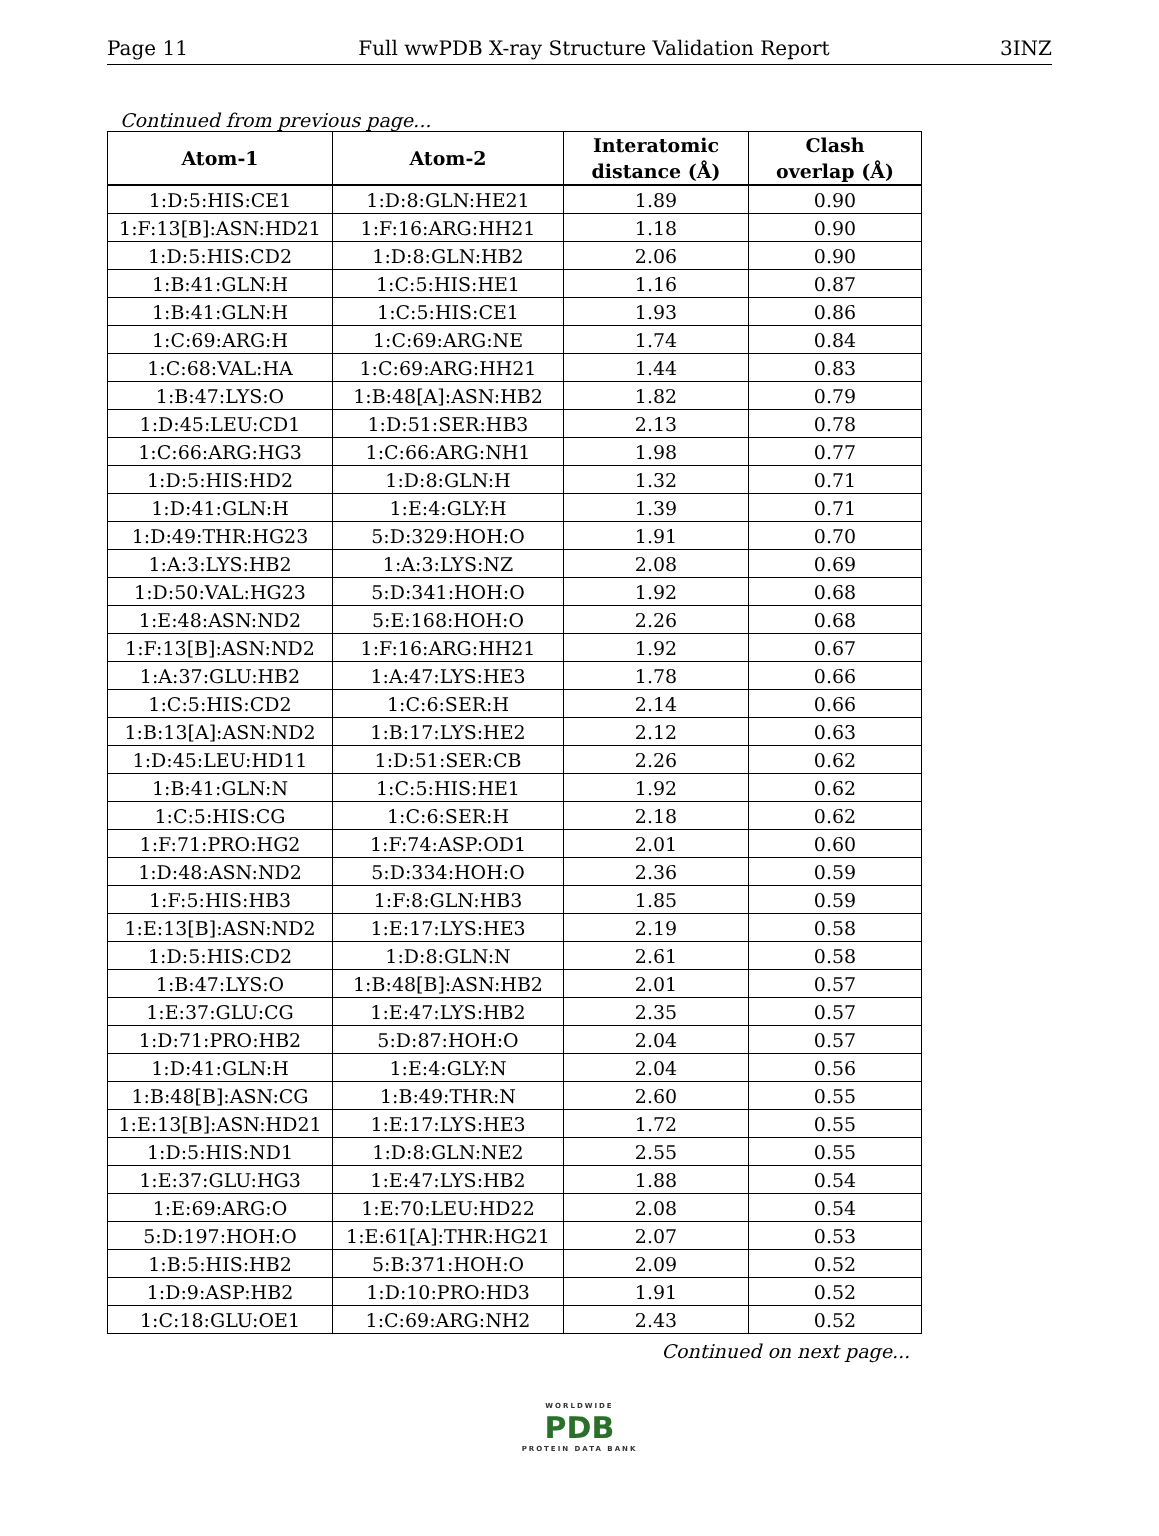Page 11 Full wwPDB X-ray Structure Validation Report 3INZ
Continued from previous page...
| Atom-1 | Atom-2 | Interatomic distance (Å) | Clash overlap (Å) |
| --- | --- | --- | --- |
| 1:D:5:HIS:CE1 | 1:D:8:GLN:HE21 | 1.89 | 0.90 |
| 1:F:13[B]:ASN:HD21 | 1:F:16:ARG:HH21 | 1.18 | 0.90 |
| 1:D:5:HIS:CD2 | 1:D:8:GLN:HB2 | 2.06 | 0.90 |
| 1:B:41:GLN:H | 1:C:5:HIS:HE1 | 1.16 | 0.87 |
| 1:B:41:GLN:H | 1:C:5:HIS:CE1 | 1.93 | 0.86 |
| 1:C:69:ARG:H | 1:C:69:ARG:NE | 1.74 | 0.84 |
| 1:C:68:VAL:HA | 1:C:69:ARG:HH21 | 1.44 | 0.83 |
| 1:B:47:LYS:O | 1:B:48[A]:ASN:HB2 | 1.82 | 0.79 |
| 1:D:45:LEU:CD1 | 1:D:51:SER:HB3 | 2.13 | 0.78 |
| 1:C:66:ARG:HG3 | 1:C:66:ARG:NH1 | 1.98 | 0.77 |
| 1:D:5:HIS:HD2 | 1:D:8:GLN:H | 1.32 | 0.71 |
| 1:D:41:GLN:H | 1:E:4:GLY:H | 1.39 | 0.71 |
| 1:D:49:THR:HG23 | 5:D:329:HOH:O | 1.91 | 0.70 |
| 1:A:3:LYS:HB2 | 1:A:3:LYS:NZ | 2.08 | 0.69 |
| 1:D:50:VAL:HG23 | 5:D:341:HOH:O | 1.92 | 0.68 |
| 1:E:48:ASN:ND2 | 5:E:168:HOH:O | 2.26 | 0.68 |
| 1:F:13[B]:ASN:ND2 | 1:F:16:ARG:HH21 | 1.92 | 0.67 |
| 1:A:37:GLU:HB2 | 1:A:47:LYS:HE3 | 1.78 | 0.66 |
| 1:C:5:HIS:CD2 | 1:C:6:SER:H | 2.14 | 0.66 |
| 1:B:13[A]:ASN:ND2 | 1:B:17:LYS:HE2 | 2.12 | 0.63 |
| 1:D:45:LEU:HD11 | 1:D:51:SER:CB | 2.26 | 0.62 |
| 1:B:41:GLN:N | 1:C:5:HIS:HE1 | 1.92 | 0.62 |
| 1:C:5:HIS:CG | 1:C:6:SER:H | 2.18 | 0.62 |
| 1:F:71:PRO:HG2 | 1:F:74:ASP:OD1 | 2.01 | 0.60 |
| 1:D:48:ASN:ND2 | 5:D:334:HOH:O | 2.36 | 0.59 |
| 1:F:5:HIS:HB3 | 1:F:8:GLN:HB3 | 1.85 | 0.59 |
| 1:E:13[B]:ASN:ND2 | 1:E:17:LYS:HE3 | 2.19 | 0.58 |
| 1:D:5:HIS:CD2 | 1:D:8:GLN:N | 2.61 | 0.58 |
| 1:B:47:LYS:O | 1:B:48[B]:ASN:HB2 | 2.01 | 0.57 |
| 1:E:37:GLU:CG | 1:E:47:LYS:HB2 | 2.35 | 0.57 |
| 1:D:71:PRO:HB2 | 5:D:87:HOH:O | 2.04 | 0.57 |
| 1:D:41:GLN:H | 1:E:4:GLY:N | 2.04 | 0.56 |
| 1:B:48[B]:ASN:CG | 1:B:49:THR:N | 2.60 | 0.55 |
| 1:E:13[B]:ASN:HD21 | 1:E:17:LYS:HE3 | 1.72 | 0.55 |
| 1:D:5:HIS:ND1 | 1:D:8:GLN:NE2 | 2.55 | 0.55 |
| 1:E:37:GLU:HG3 | 1:E:47:LYS:HB2 | 1.88 | 0.54 |
| 1:E:69:ARG:O | 1:E:70:LEU:HD22 | 2.08 | 0.54 |
| 5:D:197:HOH:O | 1:E:61[A]:THR:HG21 | 2.07 | 0.53 |
| 1:B:5:HIS:HB2 | 5:B:371:HOH:O | 2.09 | 0.52 |
| 1:D:9:ASP:HB2 | 1:D:10:PRO:HD3 | 1.91 | 0.52 |
| 1:C:18:GLU:OE1 | 1:C:69:ARG:NH2 | 2.43 | 0.52 |
Continued on next page...
WORLDWIDE
PDB
PROTEIN DATA BANK